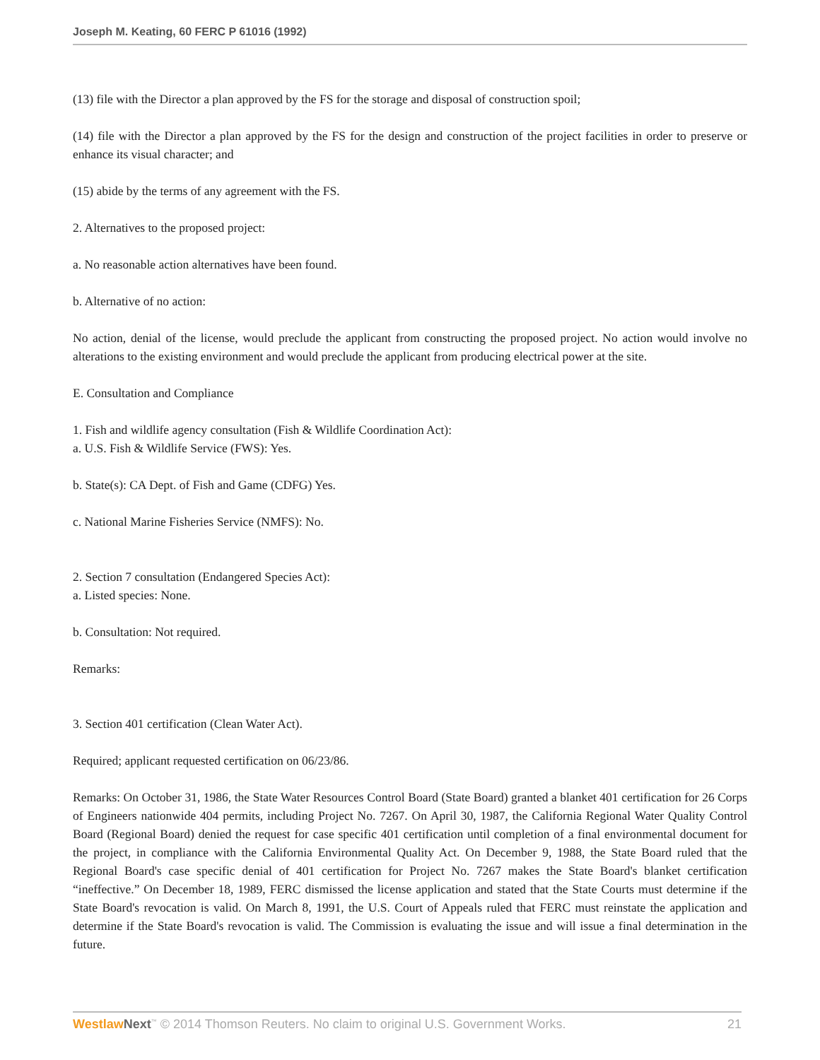Joseph M. Keating, 60 FERC P 61016 (1992)
(13) file with the Director a plan approved by the FS for the storage and disposal of construction spoil;
(14) file with the Director a plan approved by the FS for the design and construction of the project facilities in order to preserve or enhance its visual character; and
(15) abide by the terms of any agreement with the FS.
2. Alternatives to the proposed project:
a. No reasonable action alternatives have been found.
b. Alternative of no action:
No action, denial of the license, would preclude the applicant from constructing the proposed project. No action would involve no alterations to the existing environment and would preclude the applicant from producing electrical power at the site.
E. Consultation and Compliance
1. Fish and wildlife agency consultation (Fish & Wildlife Coordination Act):
a. U.S. Fish & Wildlife Service (FWS): Yes.
b. State(s): CA Dept. of Fish and Game (CDFG) Yes.
c. National Marine Fisheries Service (NMFS): No.
2. Section 7 consultation (Endangered Species Act):
a. Listed species: None.
b. Consultation: Not required.
Remarks:
3. Section 401 certification (Clean Water Act).
Required; applicant requested certification on 06/23/86.
Remarks: On October 31, 1986, the State Water Resources Control Board (State Board) granted a blanket 401 certification for 26 Corps of Engineers nationwide 404 permits, including Project No. 7267. On April 30, 1987, the California Regional Water Quality Control Board (Regional Board) denied the request for case specific 401 certification until completion of a final environmental document for the project, in compliance with the California Environmental Quality Act. On December 9, 1988, the State Board ruled that the Regional Board's case specific denial of 401 certification for Project No. 7267 makes the State Board's blanket certification “ineffective.” On December 18, 1989, FERC dismissed the license application and stated that the State Courts must determine if the State Board's revocation is valid. On March 8, 1991, the U.S. Court of Appeals ruled that FERC must reinstate the application and determine if the State Board's revocation is valid. The Commission is evaluating the issue and will issue a final determination in the future.
Westlaw Next<sup>™</sup> © 2014 Thomson Reuters. No claim to original U.S. Government Works. 21